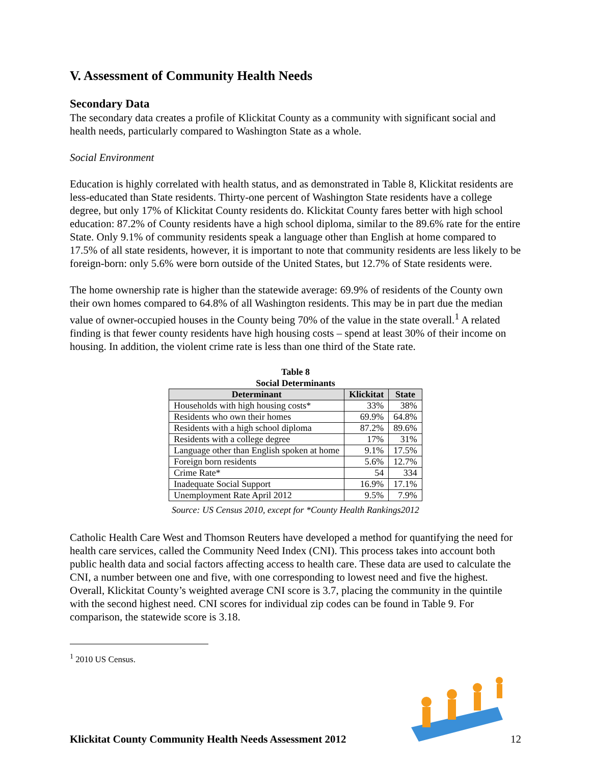V. Assessment of Community Health Needs
Secondary Data
The secondary data creates a profile of Klickitat County as a community with significant social and health needs, particularly compared to Washington State as a whole.
Social Environment
Education is highly correlated with health status, and as demonstrated in Table 8, Klickitat residents are less-educated than State residents. Thirty-one percent of Washington State residents have a college degree, but only 17% of Klickitat County residents do. Klickitat County fares better with high school education: 87.2% of County residents have a high school diploma, similar to the 89.6% rate for the entire State. Only 9.1% of community residents speak a language other than English at home compared to 17.5% of all state residents, however, it is important to note that community residents are less likely to be foreign-born: only 5.6% were born outside of the United States, but 12.7% of State residents were.
The home ownership rate is higher than the statewide average: 69.9% of residents of the County own their own homes compared to 64.8% of all Washington residents. This may be in part due the median value of owner-occupied houses in the County being 70% of the value in the state overall.<sup>1</sup> A related finding is that fewer county residents have high housing costs – spend at least 30% of their income on housing. In addition, the violent crime rate is less than one third of the State rate.
Table 8
Social Determinants
| Determinant | Klickitat | State |
| --- | --- | --- |
| Households with high housing costs* | 33% | 38% |
| Residents who own their homes | 69.9% | 64.8% |
| Residents with a high school diploma | 87.2% | 89.6% |
| Residents with a college degree | 17% | 31% |
| Language other than English spoken at home | 9.1% | 17.5% |
| Foreign born residents | 5.6% | 12.7% |
| Crime Rate* | 54 | 334 |
| Inadequate Social Support | 16.9% | 17.1% |
| Unemployment Rate April 2012 | 9.5% | 7.9% |
Source: US Census 2010, except for *County Health Rankings2012
Catholic Health Care West and Thomson Reuters have developed a method for quantifying the need for health care services, called the Community Need Index (CNI). This process takes into account both public health data and social factors affecting access to health care. These data are used to calculate the CNI, a number between one and five, with one corresponding to lowest need and five the highest. Overall, Klickitat County’s weighted average CNI score is 3.7, placing the community in the quintile with the second highest need. CNI scores for individual zip codes can be found in Table 9. For comparison, the statewide score is 3.18.
<sup>1</sup> 2010 US Census.
Klickitat County Community Health Needs Assessment 2012 12